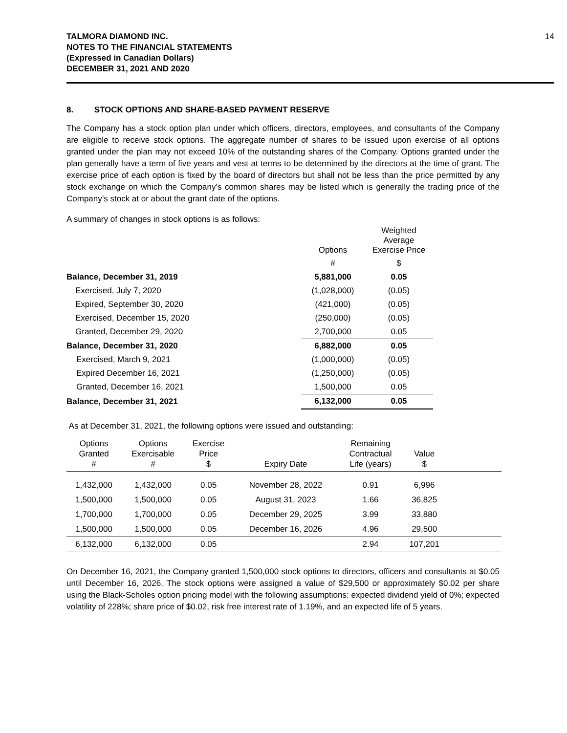TALMORA DIAMOND INC.
NOTES TO THE FINANCIAL STATEMENTS
(Expressed in Canadian Dollars)
DECEMBER 31, 2021 AND 2020
14
8. STOCK OPTIONS AND SHARE-BASED PAYMENT RESERVE
The Company has a stock option plan under which officers, directors, employees, and consultants of the Company are eligible to receive stock options. The aggregate number of shares to be issued upon exercise of all options granted under the plan may not exceed 10% of the outstanding shares of the Company. Options granted under the plan generally have a term of five years and vest at terms to be determined by the directors at the time of grant. The exercise price of each option is fixed by the board of directors but shall not be less than the price permitted by any stock exchange on which the Company’s common shares may be listed which is generally the trading price of the Company’s stock at or about the grant date of the options.
A summary of changes in stock options is as follows:
| | Options | Weighted Average Exercise Price |
| | # | $ |
| Balance, December 31, 2019 | 5,881,000 | 0.05 |
| Exercised, July 7, 2020 | (1,028,000) | (0.05) |
| Expired, September 30, 2020 | (421,000) | (0.05) |
| Exercised, December 15, 2020 | (250,000) | (0.05) |
| Granted, December 29, 2020 | 2,700,000 | 0.05 |
| Balance, December 31, 2020 | 6,882,000 | 0.05 |
| Exercised, March 9, 2021 | (1,000,000) | (0.05) |
| Expired December 16, 2021 | (1,250,000) | (0.05) |
| Granted, December 16, 2021 | 1,500,000 | 0.05 |
| Balance, December 31, 2021 | 6,132,000 | 0.05 |
As at December 31, 2021, the following options were issued and outstanding:
| Options Granted # | Options Exercisable # | Exercise Price $ | Expiry Date | Remaining Contractual Life (years) | Value $ | |
| --- | --- | --- | --- | --- | --- | --- |
| 1,432,000 | 1,432,000 | 0.05 | November 28, 2022 | 0.91 | 6,996 | |
| 1,500,000 | 1,500,000 | 0.05 | August 31, 2023 | 1.66 | 36,825 | |
| 1,700,000 | 1,700,000 | 0.05 | December 29, 2025 | 3.99 | 33,880 | |
| 1,500,000 | 1,500,000 | 0.05 | December 16, 2026 | 4.96 | 29,500 | |
| 6,132,000 | 6,132,000 | 0.05 | | 2.94 | 107,201 | |
On December 16, 2021, the Company granted 1,500,000 stock options to directors, officers and consultants at $0.05 until December 16, 2026. The stock options were assigned a value of $29,500 or approximately $0.02 per share using the Black-Scholes option pricing model with the following assumptions: expected dividend yield of 0%; expected volatility of 228%; share price of $0.02, risk free interest rate of 1.19%, and an expected life of 5 years.